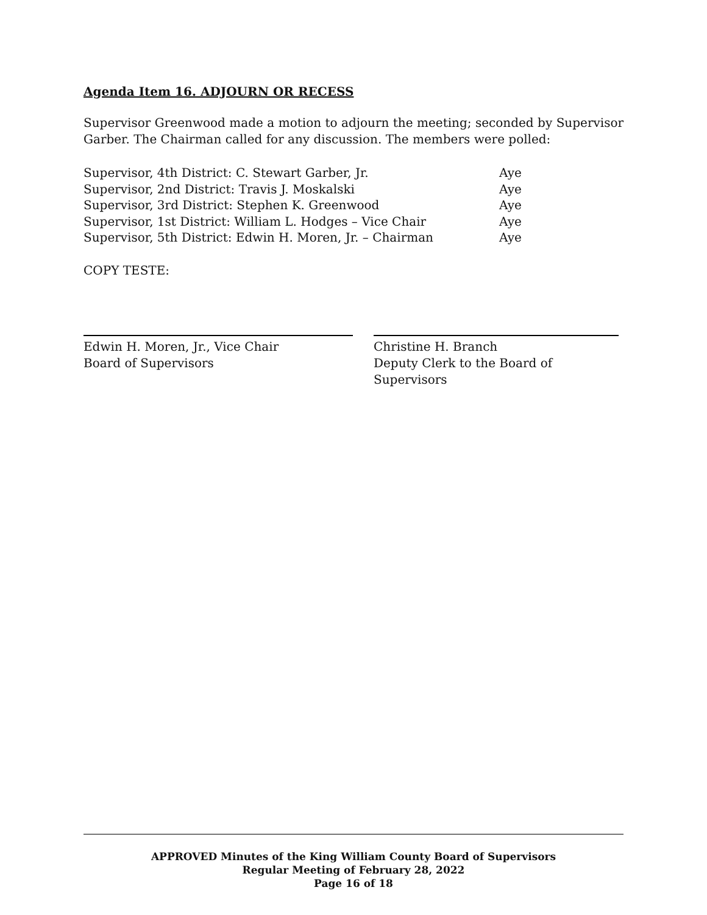Agenda Item 16. ADJOURN OR RECESS
Supervisor Greenwood made a motion to adjourn the meeting; seconded by Supervisor Garber. The Chairman called for any discussion. The members were polled:
Supervisor, 4th District: C. Stewart Garber, Jr. Aye
Supervisor, 2nd District: Travis J. Moskalski Aye
Supervisor, 3rd District: Stephen K. Greenwood Aye
Supervisor, 1st District: William L. Hodges – Vice Chair Aye
Supervisor, 5th District: Edwin H. Moren, Jr. – Chairman Aye
COPY TESTE:
Edwin H. Moren, Jr., Vice Chair
Board of Supervisors
Christine H. Branch
Deputy Clerk to the Board of Supervisors
APPROVED Minutes of the King William County Board of Supervisors
Regular Meeting of February 28, 2022
Page 16 of 18